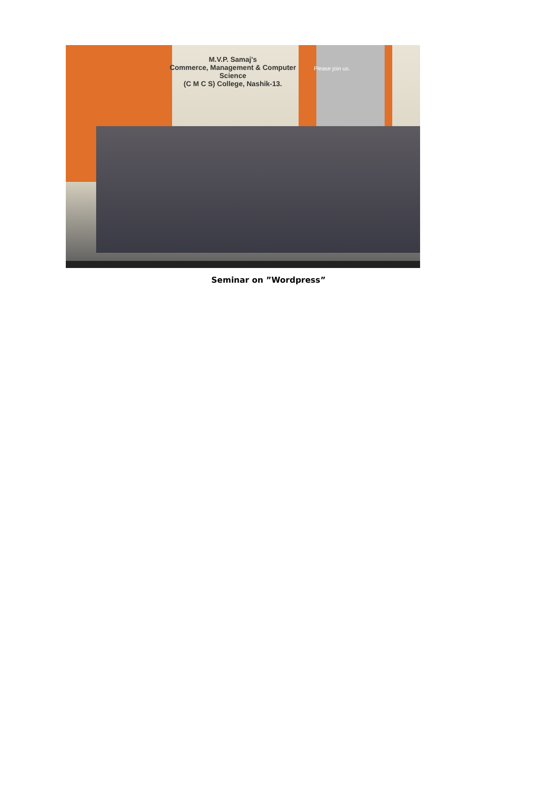M.V.P. Samaj's
Commerce, Management & Computer Science
(C M C S) College, Nashik-13.
Please join us.
Seminar on ”Wordpress”